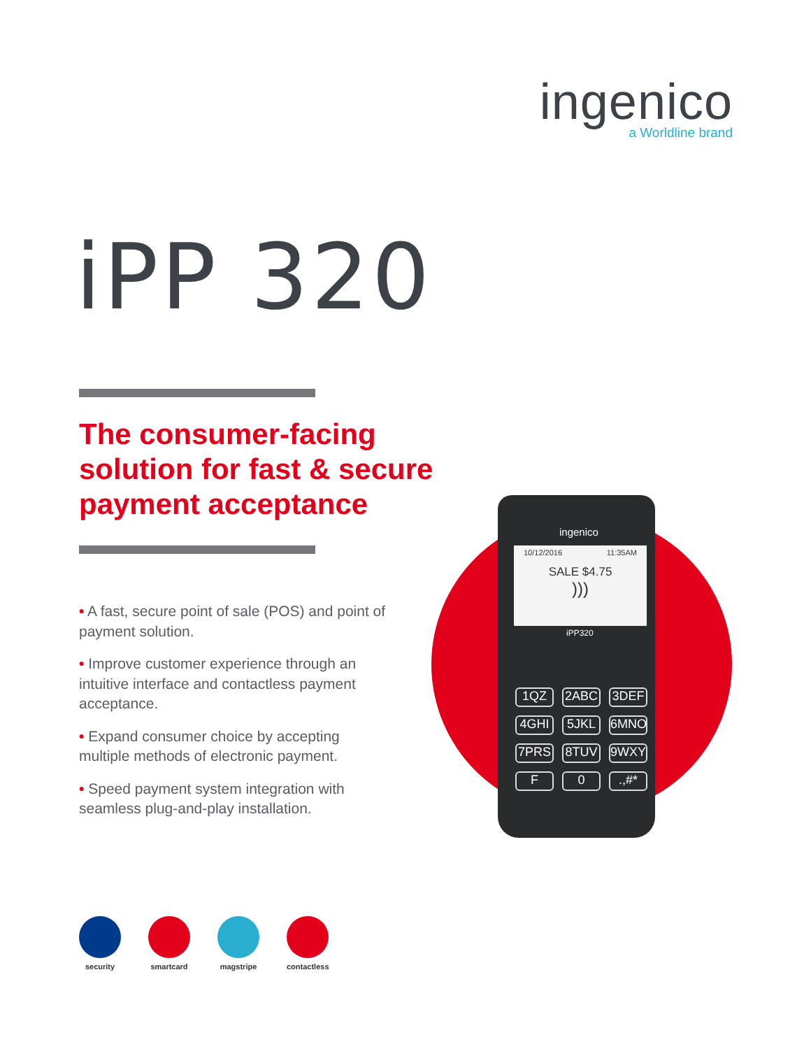ingenico
a Worldline brand
iPP 320
The consumer-facing solution for fast & secure payment acceptance
• A fast, secure point of sale (POS) and point of payment solution.
• Improve customer experience through an intuitive interface and contactless payment acceptance.
• Expand consumer choice by accepting multiple methods of electronic payment.
• Speed payment system integration with seamless plug-and-play installation.
ingenico
10/12/2016 11:35AM
SALE $4.75
)))
iPP320
1QZ 2ABC 3DEF 4GHI 5JKL 6MNO 7PRS 8TUV 9WXY F 0.,#*
security smartcard magstripe contactless